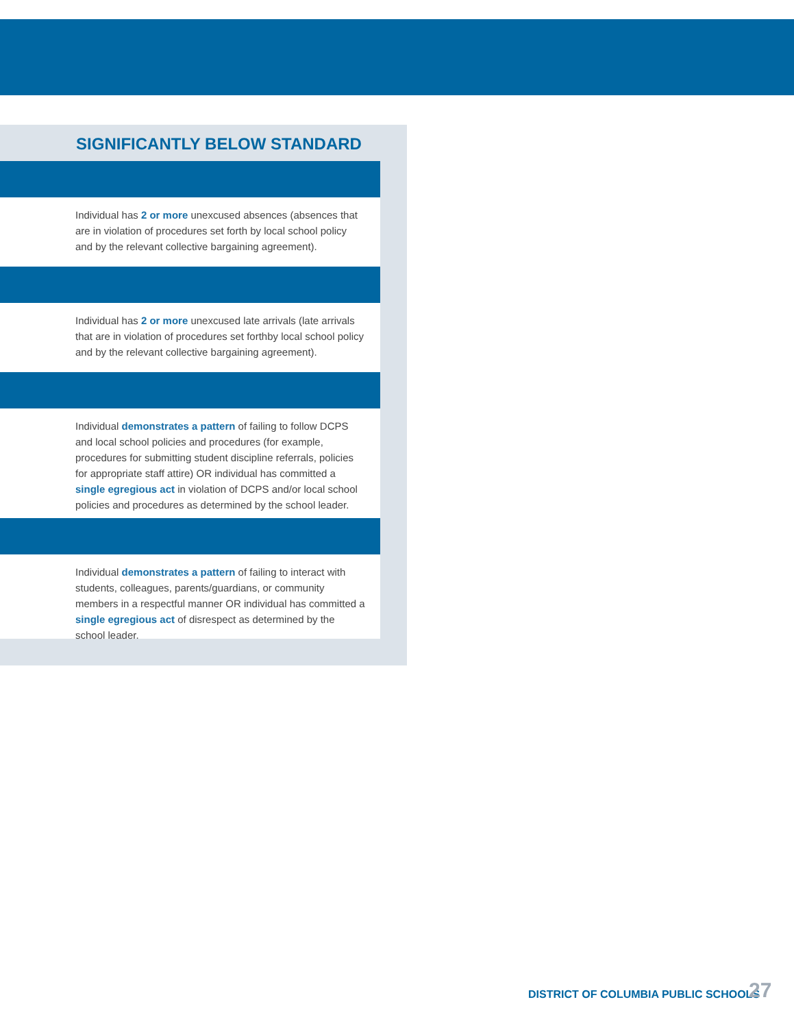SIGNIFICANTLY BELOW STANDARD
Individual has 2 or more unexcused absences (absences that are in violation of procedures set forth by local school policy and by the relevant collective bargaining agreement).
Individual has 2 or more unexcused late arrivals (late arrivals that are in violation of procedures set forthby local school policy and by the relevant collective bargaining agreement).
Individual demonstrates a pattern of failing to follow DCPS and local school policies and procedures (for example, procedures for submitting student discipline referrals, policies for appropriate staff attire) OR individual has committed a single egregious act in violation of DCPS and/or local school policies and procedures as determined by the school leader.
Individual demonstrates a pattern of failing to interact with students, colleagues, parents/guardians, or community members in a respectful manner OR individual has committed a single egregious act of disrespect as determined by the school leader.
DISTRICT OF COLUMBIA PUBLIC SCHOOLS
27